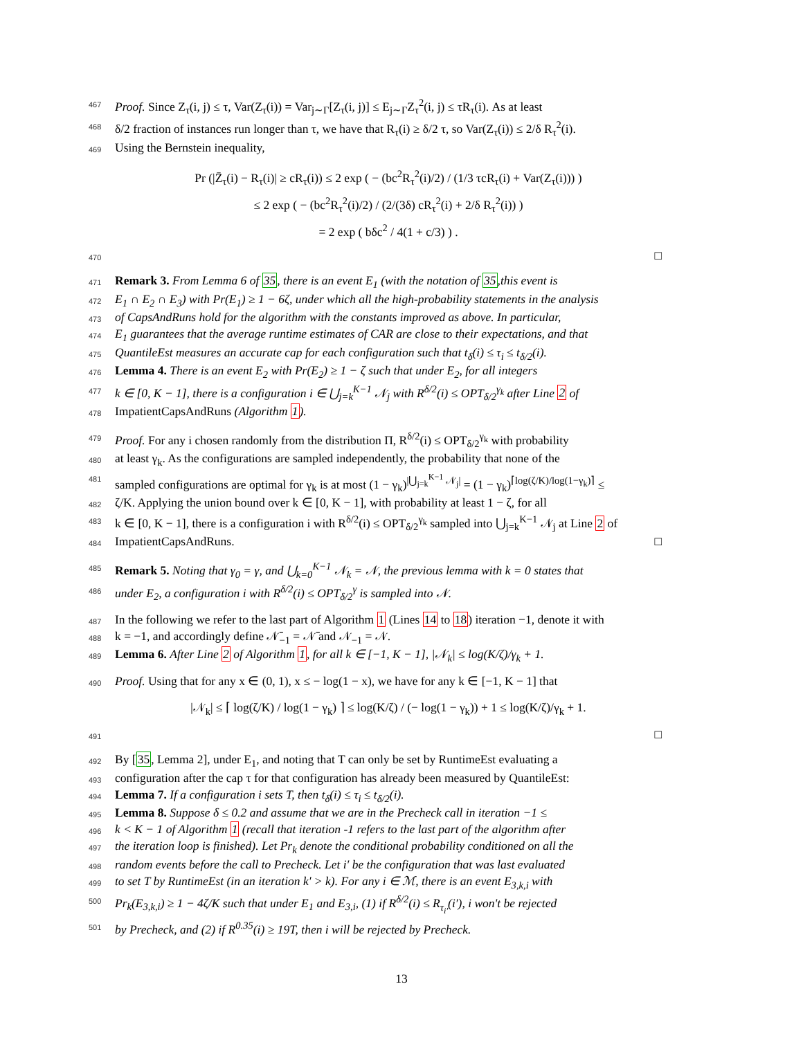467 Proof. Since Z<sub>τ</sub>(i, j) ≤ τ, Var(Z<sub>τ</sub>(i)) = Var<sub>j∼Γ</sub>[Z<sub>τ</sub>(i, j)] ≤ E<sub>j∼Γ</sub>Z<sub>τ</sub><sup>2</sup>(i, j) ≤ τR<sub>τ</sub>(i). As at least
468 δ/2 fraction of instances run longer than τ, we have that R<sub>τ</sub>(i) ≥ δ/2 τ, so Var(Z<sub>τ</sub>(i)) ≤ 2/δ R<sub>τ</sub><sup>2</sup>(i).
469 Using the Bernstein inequality,
Pr (|Z̄<sub>τ</sub>(i) − R<sub>τ</sub>(i)| ≥ cR<sub>τ</sub>(i)) ≤ 2 exp ( − (bc<sup>2</sup>R<sub>τ</sub><sup>2</sup>(i)/2) / (1/3 τcR<sub>τ</sub>(i) + Var(Z<sub>τ</sub>(i))) )
≤ 2 exp ( − (bc<sup>2</sup>R<sub>τ</sub><sup>2</sup>(i)/2) / (2/(3δ) cR<sub>τ</sub><sup>2</sup>(i) + 2/δ R<sub>τ</sub><sup>2</sup>(i)) )
= 2 exp ( bδc<sup>2</sup> / 4(1 + c/3) ) .
470 □
471 Remark 3. From Lemma 6 of 35, there is an event E<sub>1</sub> (with the notation of 35,this event is
472 E<sub>1</sub> ∩ E<sub>2</sub> ∩ E<sub>3</sub>) with Pr(E<sub>1</sub>) ≥ 1 − 6ζ, under which all the high-probability statements in the analysis
473 of CapsAndRuns hold for the algorithm with the constants improved as above. In particular,
474 E<sub>1</sub> guarantees that the average runtime estimates of CAR are close to their expectations, and that
475 QuantileEst measures an accurate cap for each configuration such that t<sub>δ</sub>(i) ≤ τ<sub>i</sub> ≤ t<sub>δ/2</sub>(i).
476 Lemma 4. There is an event E<sub>2</sub> with Pr(E<sub>2</sub>) ≥ 1 − ζ such that under E<sub>2</sub>, for all integers
477 k ∈ [0, K − 1], there is a configuration i ∈ ⋃<sub>j=k</sub><sup>K−1</sup> 𝒩<sub>j</sub> with R<sup>δ/2</sup>(i) ≤ OPT<sub>δ/2</sub><sup>γ<sub>k</sub></sup> after Line 2 of
478 ImpatientCapsAndRuns (Algorithm 1).
479 Proof. For any i chosen randomly from the distribution Π, R<sup>δ/2</sup>(i) ≤ OPT<sub>δ/2</sub><sup>γ<sub>k</sub></sup> with probability
480 at least γ<sub>k</sub>. As the configurations are sampled independently, the probability that none of the
481 sampled configurations are optimal for γ<sub>k</sub> is at most (1 − γ<sub>k</sub>)<sup>|⋃<sub>j=k</sub><sup>K−1</sup> 𝒩<sub>j</sub>|</sup> = (1 − γ<sub>k</sub>)<sup>⌈log(ζ/K)/log(1−γ<sub>k</sub>)⌉</sup> ≤
482 ζ/K. Applying the union bound over k ∈ [0, K − 1], with probability at least 1 − ζ, for all
483 k ∈ [0, K − 1], there is a configuration i with R<sup>δ/2</sup>(i) ≤ OPT<sub>δ/2</sub><sup>γ<sub>k</sub></sup> sampled into ⋃<sub>j=k</sub><sup>K−1</sup> 𝒩<sub>j</sub> at Line 2 of
484 ImpatientCapsAndRuns. □
485 Remark 5. Noting that γ<sub>0</sub> = γ, and ⋃<sub>k=0</sub><sup>K−1</sup> 𝒩<sub>k</sub> = 𝒩, the previous lemma with k = 0 states that
486 under E<sub>2</sub>, a configuration i with R<sup>δ/2</sup>(i) ≤ OPT<sub>δ/2</sub><sup>γ</sup> is sampled into 𝒩.
487 In the following we refer to the last part of Algorithm 1 (Lines 14 to 18) iteration −1, denote it with
488 k = −1, and accordingly define 𝒩̄<sub>−1</sub> = 𝒩̄ and 𝒩<sub>−1</sub> = 𝒩.
489 Lemma 6. After Line 2 of Algorithm 1, for all k ∈ [−1, K − 1], |𝒩<sub>k</sub>| ≤ log(K/ζ)/γ<sub>k</sub> + 1.
490 Proof. Using that for any x ∈ (0, 1), x ≤ − log(1 − x), we have for any k ∈ [−1, K − 1] that
|𝒩<sub>k</sub>| ≤ ⌈ log(ζ/K) / log(1 − γ<sub>k</sub>) ⌉ ≤ log(K/ζ) / (− log(1 − γ<sub>k</sub>)) + 1 ≤ log(K/ζ)/γ<sub>k</sub> + 1.
491 □
492 By [35, Lemma 2], under E<sub>1</sub>, and noting that T can only be set by RuntimeEst evaluating a
493 configuration after the cap τ for that configuration has already been measured by QuantileEst:
494 Lemma 7. If a configuration i sets T, then t<sub>δ</sub>(i) ≤ τ<sub>i</sub> ≤ t<sub>δ/2</sub>(i).
495 Lemma 8. Suppose δ ≤ 0.2 and assume that we are in the Precheck call in iteration −1 ≤
496 k < K − 1 of Algorithm 1 (recall that iteration -1 refers to the last part of the algorithm after
497 the iteration loop is finished). Let Pr<sub>k</sub> denote the conditional probability conditioned on all the
498 random events before the call to Precheck. Let i′ be the configuration that was last evaluated
499 to set T by RuntimeEst (in an iteration k′ > k). For any i ∈ ℳ, there is an event E<sub>3,k,i</sub> with
500 Pr<sub>k</sub>(E<sub>3,k,i</sub>) ≥ 1 − 4ζ/K such that under E<sub>1</sub> and E<sub>3,i</sub>, (1) if R<sup>δ/2</sup>(i) ≤ R<sub>τ<sub>i′</sub></sub>(i′), i won't be rejected
501 by Precheck, and (2) if R<sup>0.35</sup>(i) ≥ 19T, then i will be rejected by Precheck.
13